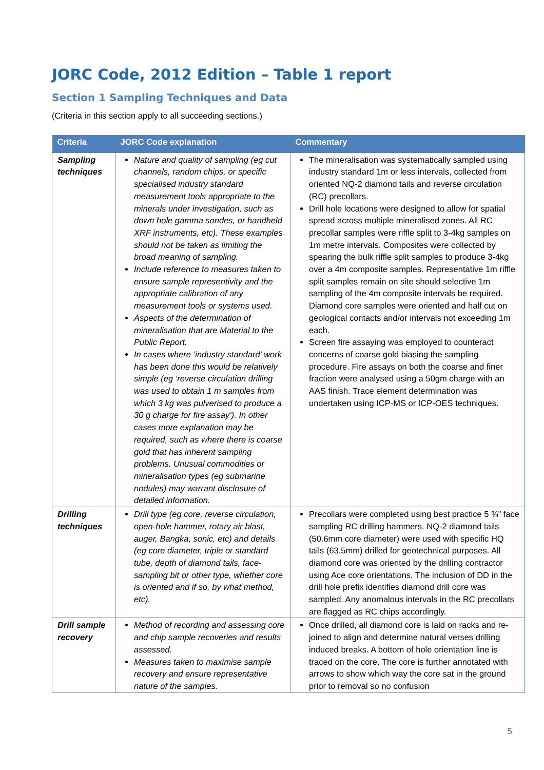JORC Code, 2012 Edition – Table 1 report
Section 1 Sampling Techniques and Data
(Criteria in this section apply to all succeeding sections.)
| Criteria | JORC Code explanation | Commentary |
| --- | --- | --- |
| Sampling techniques | Nature and quality of sampling (eg cut channels, random chips, or specific specialised industry standard measurement tools appropriate to the minerals under investigation, such as down hole gamma sondes, or handheld XRF instruments, etc). These examples should not be taken as limiting the broad meaning of sampling. Include reference to measures taken to ensure sample representivity and the appropriate calibration of any measurement tools or systems used. Aspects of the determination of mineralisation that are Material to the Public Report. In cases where ‘industry standard’ work has been done this would be relatively simple (eg ‘reverse circulation drilling was used to obtain 1 m samples from which 3 kg was pulverised to produce a 30 g charge for fire assay’). In other cases more explanation may be required, such as where there is coarse gold that has inherent sampling problems. Unusual commodities or mineralisation types (eg submarine nodules) may warrant disclosure of detailed information. | The mineralisation was systematically sampled using industry standard 1m or less intervals, collected from oriented NQ-2 diamond tails and reverse circulation (RC) precollars. Drill hole locations were designed to allow for spatial spread across multiple mineralised zones. All RC precollar samples were riffle split to 3-4kg samples on 1m metre intervals. Composites were collected by spearing the bulk riffle split samples to produce 3-4kg over a 4m composite samples. Representative 1m riffle split samples remain on site should selective 1m sampling of the 4m composite intervals be required. Diamond core samples were oriented and half cut on geological contacts and/or intervals not exceeding 1m each. Screen fire assaying was employed to counteract concerns of coarse gold biasing the sampling procedure. Fire assays on both the coarse and finer fraction were analysed using a 50gm charge with an AAS finish. Trace element determination was undertaken using ICP-MS or ICP-OES techniques. |
| Drilling techniques | Drill type (eg core, reverse circulation, open-hole hammer, rotary air blast, auger, Bangka, sonic, etc) and details (eg core diameter, triple or standard tube, depth of diamond tails, face-sampling bit or other type, whether core is oriented and if so, by what method, etc). | Precollars were completed using best practice 5 ¾” face sampling RC drilling hammers. NQ-2 diamond tails (50.6mm core diameter) were used with specific HQ tails (63.5mm) drilled for geotechnical purposes. All diamond core was oriented by the drilling contractor using Ace core orientations. The inclusion of DD in the drill hole prefix identifies diamond drill core was sampled. Any anomalous intervals in the RC precollars are flagged as RC chips accordingly. |
| Drill sample recovery | Method of recording and assessing core and chip sample recoveries and results assessed. Measures taken to maximise sample recovery and ensure representative nature of the samples. | Once drilled, all diamond core is laid on racks and re-joined to align and determine natural verses drilling induced breaks. A bottom of hole orientation line is traced on the core. The core is further annotated with arrows to show which way the core sat in the ground prior to removal so no confusion |
5